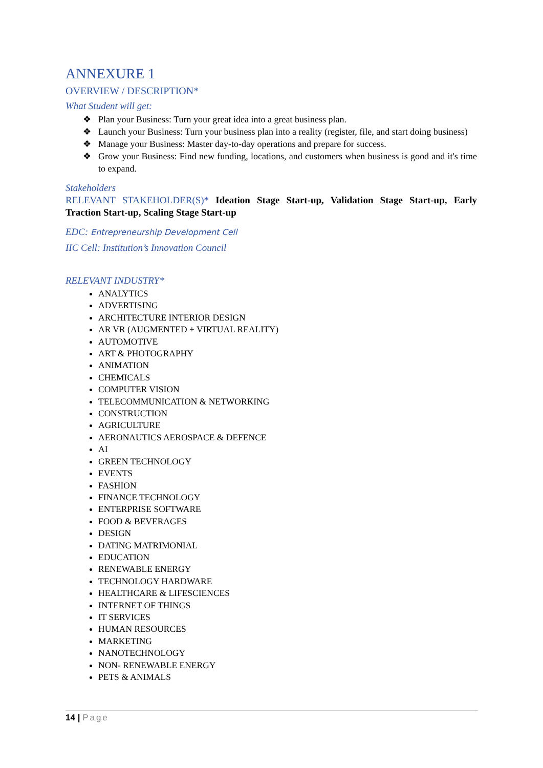ANNEXURE 1
OVERVIEW / DESCRIPTION*
What Student will get:
❖ Plan your Business: Turn your great idea into a great business plan.
❖ Launch your Business: Turn your business plan into a reality (register, file, and start doing business)
❖ Manage your Business: Master day-to-day operations and prepare for success.
❖ Grow your Business: Find new funding, locations, and customers when business is good and it's time to expand.
Stakeholders
RELEVANT STAKEHOLDER(S)* Ideation Stage Start-up, Validation Stage Start-up, Early Traction Start-up, Scaling Stage Start-up
EDC: Entrepreneurship Development Cell
IIC Cell: Institution’s Innovation Council
RELEVANT INDUSTRY*
ANALYTICS
ADVERTISING
ARCHITECTURE INTERIOR DESIGN
AR VR (AUGMENTED + VIRTUAL REALITY)
AUTOMOTIVE
ART & PHOTOGRAPHY
ANIMATION
CHEMICALS
COMPUTER VISION
TELECOMMUNICATION & NETWORKING
CONSTRUCTION
AGRICULTURE
AERONAUTICS AEROSPACE & DEFENCE
AI
GREEN TECHNOLOGY
EVENTS
FASHION
FINANCE TECHNOLOGY
ENTERPRISE SOFTWARE
FOOD & BEVERAGES
DESIGN
DATING MATRIMONIAL
EDUCATION
RENEWABLE ENERGY
TECHNOLOGY HARDWARE
HEALTHCARE & LIFESCIENCES
INTERNET OF THINGS
IT SERVICES
HUMAN RESOURCES
MARKETING
NANOTECHNOLOGY
NON- RENEWABLE ENERGY
PETS & ANIMALS
14 | Page